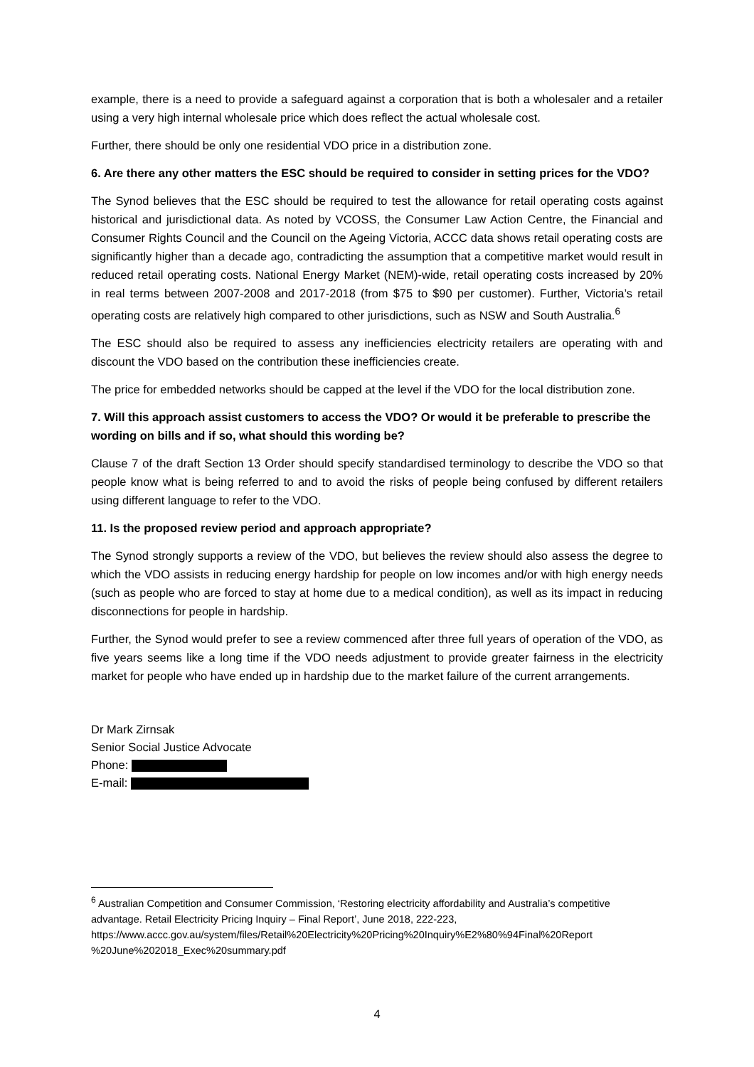example, there is a need to provide a safeguard against a corporation that is both a wholesaler and a retailer using a very high internal wholesale price which does reflect the actual wholesale cost.
Further, there should be only one residential VDO price in a distribution zone.
6. Are there any other matters the ESC should be required to consider in setting prices for the VDO?
The Synod believes that the ESC should be required to test the allowance for retail operating costs against historical and jurisdictional data. As noted by VCOSS, the Consumer Law Action Centre, the Financial and Consumer Rights Council and the Council on the Ageing Victoria, ACCC data shows retail operating costs are significantly higher than a decade ago, contradicting the assumption that a competitive market would result in reduced retail operating costs. National Energy Market (NEM)-wide, retail operating costs increased by 20% in real terms between 2007-2008 and 2017-2018 (from $75 to $90 per customer). Further, Victoria’s retail operating costs are relatively high compared to other jurisdictions, such as NSW and South Australia.<sup>6</sup>
The ESC should also be required to assess any inefficiencies electricity retailers are operating with and discount the VDO based on the contribution these inefficiencies create.
The price for embedded networks should be capped at the level if the VDO for the local distribution zone.
7. Will this approach assist customers to access the VDO? Or would it be preferable to prescribe the wording on bills and if so, what should this wording be?
Clause 7 of the draft Section 13 Order should specify standardised terminology to describe the VDO so that people know what is being referred to and to avoid the risks of people being confused by different retailers using different language to refer to the VDO.
11. Is the proposed review period and approach appropriate?
The Synod strongly supports a review of the VDO, but believes the review should also assess the degree to which the VDO assists in reducing energy hardship for people on low incomes and/or with high energy needs (such as people who are forced to stay at home due to a medical condition), as well as its impact in reducing disconnections for people in hardship.
Further, the Synod would prefer to see a review commenced after three full years of operation of the VDO, as five years seems like a long time if the VDO needs adjustment to provide greater fairness in the electricity market for people who have ended up in hardship due to the market failure of the current arrangements.
Dr Mark Zirnsak
Senior Social Justice Advocate
Phone:
E-mail:
<sup>6</sup> Australian Competition and Consumer Commission, ‘Restoring electricity affordability and Australia’s competitive advantage. Retail Electricity Pricing Inquiry – Final Report’, June 2018, 222-223, https://www.accc.gov.au/system/files/Retail%20Electricity%20Pricing%20Inquiry%E2%80%94Final%20Report %20June%202018_Exec%20summary.pdf
4